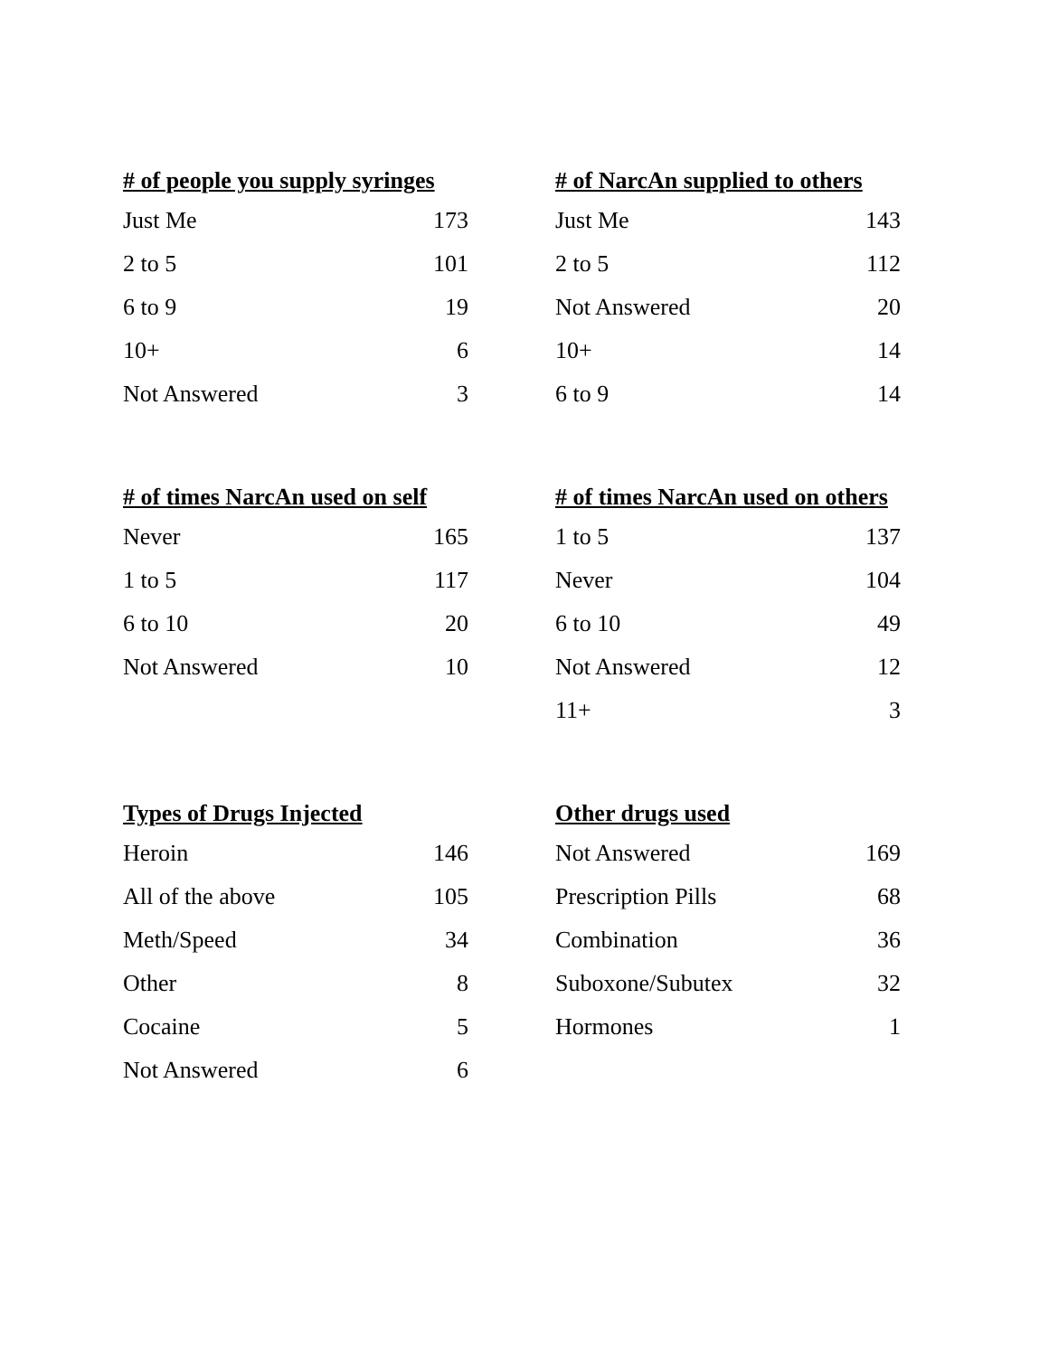| # of people you supply syringes | |
| --- | --- |
| Just Me | 173 |
| 2 to 5 | 101 |
| 6 to 9 | 19 |
| 10+ | 6 |
| Not Answered | 3 |
| # of NarcAn supplied to others | |
| --- | --- |
| Just Me | 143 |
| 2 to 5 | 112 |
| Not Answered | 20 |
| 10+ | 14 |
| 6 to 9 | 14 |
| # of times NarcAn used on self | |
| --- | --- |
| Never | 165 |
| 1 to 5 | 117 |
| 6 to 10 | 20 |
| Not Answered | 10 |
| # of times NarcAn used on others | |
| --- | --- |
| 1 to 5 | 137 |
| Never | 104 |
| 6 to 10 | 49 |
| Not Answered | 12 |
| 11+ | 3 |
| Types of Drugs Injected | |
| --- | --- |
| Heroin | 146 |
| All of the above | 105 |
| Meth/Speed | 34 |
| Other | 8 |
| Cocaine | 5 |
| Not Answered | 6 |
| Other drugs used | |
| --- | --- |
| Not Answered | 169 |
| Prescription Pills | 68 |
| Combination | 36 |
| Suboxone/Subutex | 32 |
| Hormones | 1 |